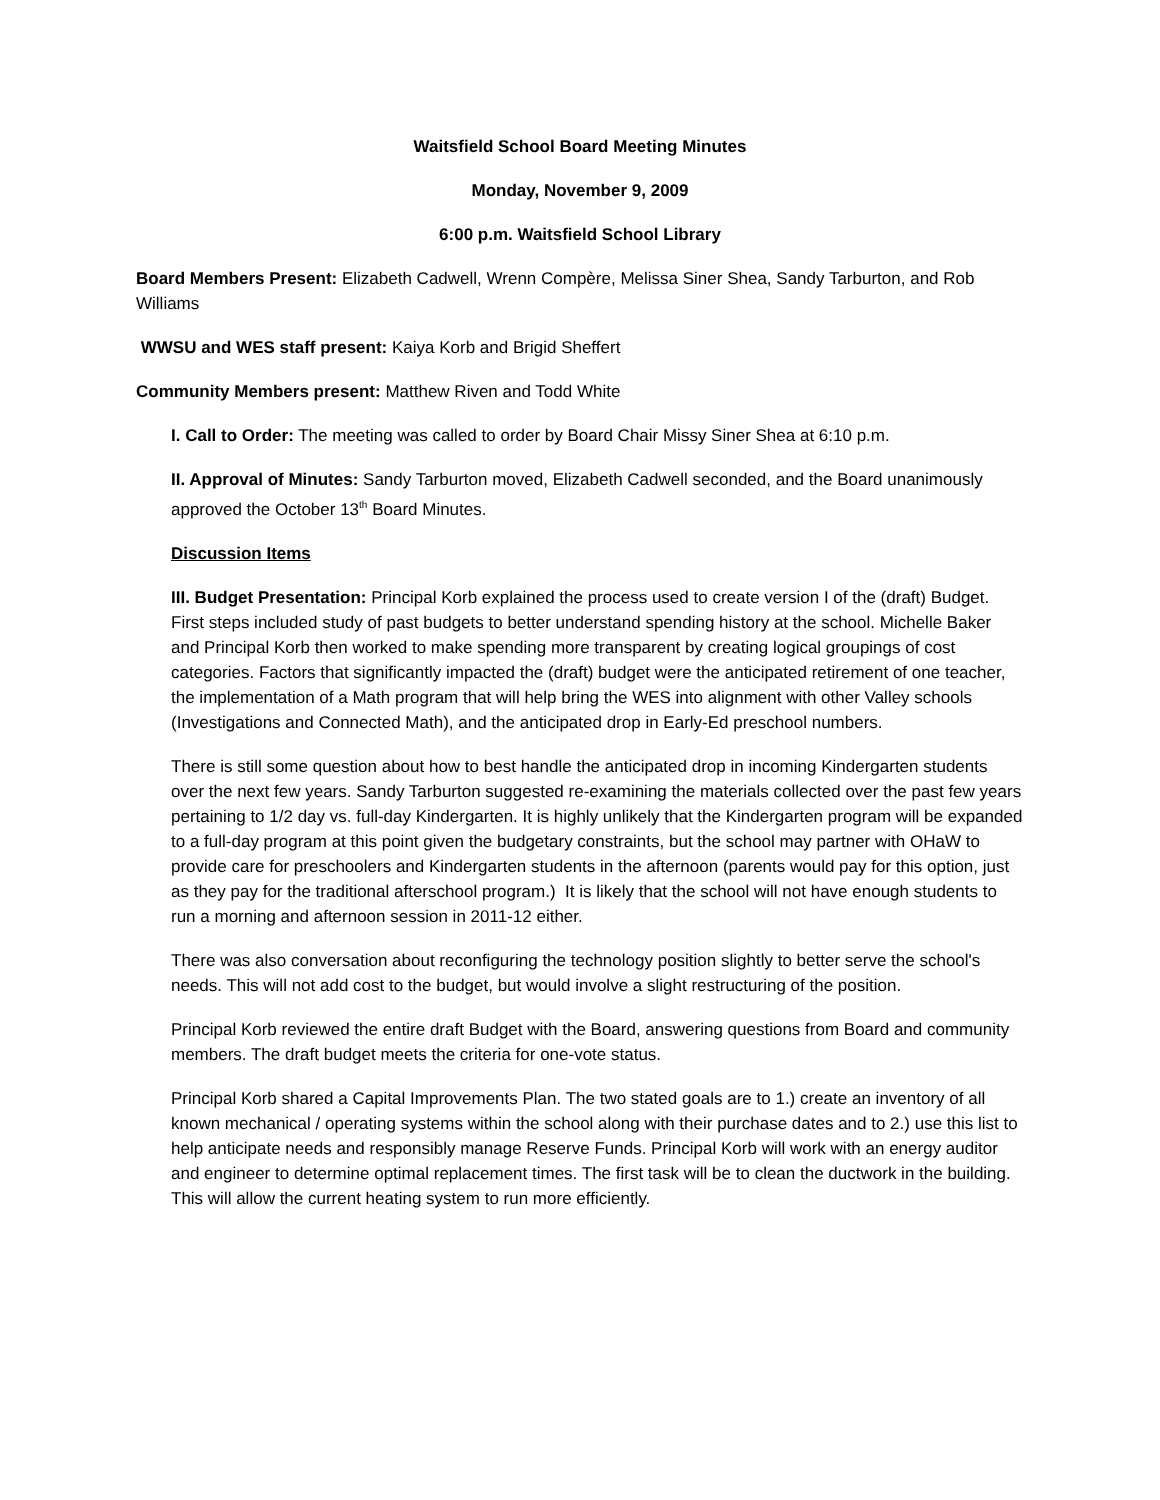Waitsfield School Board Meeting Minutes
Monday, November 9, 2009
6:00 p.m. Waitsfield School Library
Board Members Present: Elizabeth Cadwell, Wrenn Compère, Melissa Siner Shea, Sandy Tarburton, and Rob Williams
WWSU and WES staff present: Kaiya Korb and Brigid Sheffert
Community Members present: Matthew Riven and Todd White
I. Call to Order: The meeting was called to order by Board Chair Missy Siner Shea at 6:10 p.m.
II. Approval of Minutes: Sandy Tarburton moved, Elizabeth Cadwell seconded, and the Board unanimously approved the October 13<sup>th</sup> Board Minutes.
Discussion Items
III. Budget Presentation: Principal Korb explained the process used to create version I of the (draft) Budget. First steps included study of past budgets to better understand spending history at the school. Michelle Baker and Principal Korb then worked to make spending more transparent by creating logical groupings of cost categories. Factors that significantly impacted the (draft) budget were the anticipated retirement of one teacher, the implementation of a Math program that will help bring the WES into alignment with other Valley schools (Investigations and Connected Math), and the anticipated drop in Early-Ed preschool numbers.
There is still some question about how to best handle the anticipated drop in incoming Kindergarten students over the next few years. Sandy Tarburton suggested re-examining the materials collected over the past few years pertaining to 1/2 day vs. full-day Kindergarten. It is highly unlikely that the Kindergarten program will be expanded to a full-day program at this point given the budgetary constraints, but the school may partner with OHaW to provide care for preschoolers and Kindergarten students in the afternoon (parents would pay for this option, just as they pay for the traditional afterschool program.) It is likely that the school will not have enough students to run a morning and afternoon session in 2011-12 either.
There was also conversation about reconfiguring the technology position slightly to better serve the school's needs. This will not add cost to the budget, but would involve a slight restructuring of the position.
Principal Korb reviewed the entire draft Budget with the Board, answering questions from Board and community members. The draft budget meets the criteria for one-vote status.
Principal Korb shared a Capital Improvements Plan. The two stated goals are to 1.) create an inventory of all known mechanical / operating systems within the school along with their purchase dates and to 2.) use this list to help anticipate needs and responsibly manage Reserve Funds. Principal Korb will work with an energy auditor and engineer to determine optimal replacement times. The first task will be to clean the ductwork in the building. This will allow the current heating system to run more efficiently.